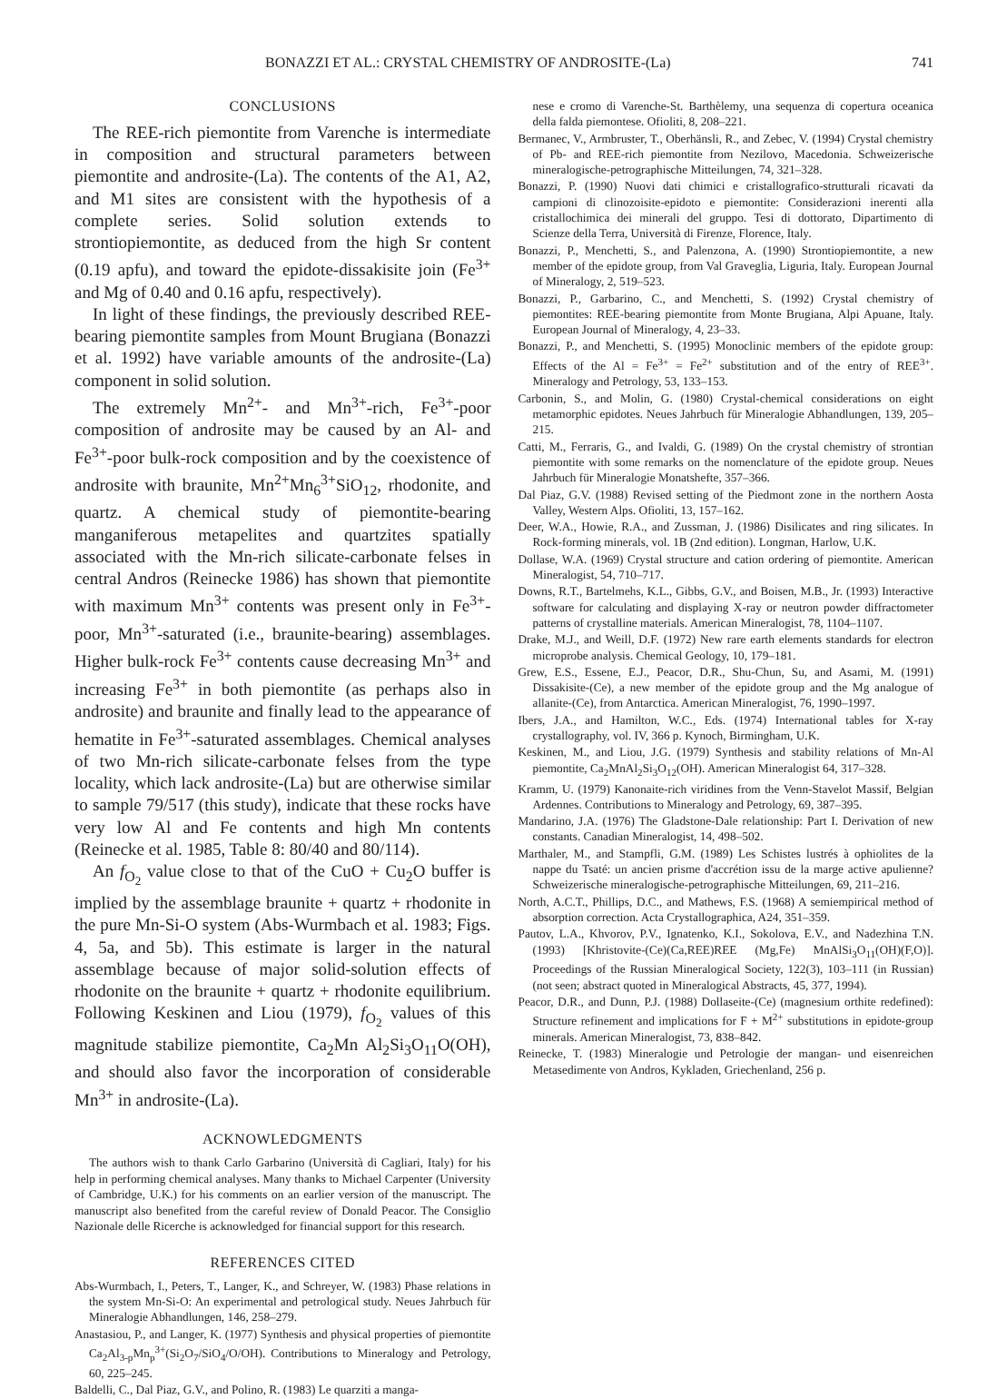BONAZZI ET AL.: CRYSTAL CHEMISTRY OF ANDROSITE-(La) 741
CONCLUSIONS
The REE-rich piemontite from Varenche is intermediate in composition and structural parameters between piemontite and androsite-(La). The contents of the A1, A2, and M1 sites are consistent with the hypothesis of a complete series. Solid solution extends to strontiopiemontite, as deduced from the high Sr content (0.19 apfu), and toward the epidote-dissakisite join (Fe<sup>3+</sup> and Mg of 0.40 and 0.16 apfu, respectively).
In light of these findings, the previously described REE-bearing piemontite samples from Mount Brugiana (Bonazzi et al. 1992) have variable amounts of the androsite-(La) component in solid solution.
The extremely Mn<sup>2+</sup>- and Mn<sup>3+</sup>-rich, Fe<sup>3+</sup>-poor composition of androsite may be caused by an Al- and Fe<sup>3+</sup>-poor bulk-rock composition and by the coexistence of androsite with braunite, Mn<sup>2+</sup>Mn<sub>6</sub><sup>3+</sup>SiO<sub>12</sub>, rhodonite, and quartz. A chemical study of piemontite-bearing manganiferous metapelites and quartzites spatially associated with the Mn-rich silicate-carbonate felses in central Andros (Reinecke 1986) has shown that piemontite with maximum Mn<sup>3+</sup> contents was present only in Fe<sup>3+</sup>-poor, Mn<sup>3+</sup>-saturated (i.e., braunite-bearing) assemblages. Higher bulk-rock Fe<sup>3+</sup> contents cause decreasing Mn<sup>3+</sup> and increasing Fe<sup>3+</sup> in both piemontite (as perhaps also in androsite) and braunite and finally lead to the appearance of hematite in Fe<sup>3+</sup>-saturated assemblages. Chemical analyses of two Mn-rich silicate-carbonate felses from the type locality, which lack androsite-(La) but are otherwise similar to sample 79/517 (this study), indicate that these rocks have very low Al and Fe contents and high Mn contents (Reinecke et al. 1985, Table 8: 80/40 and 80/114).
An f<sub>O<sub>2</sub></sub> value close to that of the CuO + Cu<sub>2</sub>O buffer is implied by the assemblage braunite + quartz + rhodonite in the pure Mn-Si-O system (Abs-Wurmbach et al. 1983; Figs. 4, 5a, and 5b). This estimate is larger in the natural assemblage because of major solid-solution effects of rhodonite on the braunite + quartz + rhodonite equilibrium. Following Keskinen and Liou (1979), f<sub>O<sub>2</sub></sub> values of this magnitude stabilize piemontite, Ca<sub>2</sub>Mn Al<sub>2</sub>Si<sub>3</sub>O<sub>11</sub>O(OH), and should also favor the incorporation of considerable Mn<sup>3+</sup> in androsite-(La).
ACKNOWLEDGMENTS
The authors wish to thank Carlo Garbarino (Università di Cagliari, Italy) for his help in performing chemical analyses. Many thanks to Michael Carpenter (University of Cambridge, U.K.) for his comments on an earlier version of the manuscript. The manuscript also benefited from the careful review of Donald Peacor. The Consiglio Nazionale delle Ricerche is acknowledged for financial support for this research.
REFERENCES CITED
Abs-Wurmbach, I., Peters, T., Langer, K., and Schreyer, W. (1983) Phase relations in the system Mn-Si-O: An experimental and petrological study. Neues Jahrbuch für Mineralogie Abhandlungen, 146, 258–279.
Anastasiou, P., and Langer, K. (1977) Synthesis and physical properties of piemontite Ca<sub>2</sub>Al<sub>3-p</sub>Mn<sub>p</sub><sup>3+</sup>(Si<sub>2</sub>O<sub>7</sub>/SiO<sub>4</sub>/O/OH). Contributions to Mineralogy and Petrology, 60, 225–245.
Baldelli, C., Dal Piaz, G.V., and Polino, R. (1983) Le quarziti a manga-
nese e cromo di Varenche-St. Barthèlemy, una sequenza di copertura oceanica della falda piemontese. Ofioliti, 8, 208–221.
Bermanec, V., Armbruster, T., Oberhänsli, R., and Zebec, V. (1994) Crystal chemistry of Pb- and REE-rich piemontite from Nezilovo, Macedonia. Schweizerische mineralogische-petrographische Mitteilungen, 74, 321–328.
Bonazzi, P. (1990) Nuovi dati chimici e cristallografico-strutturali ricavati da campioni di clinozoisite-epidoto e piemontite: Considerazioni inerenti alla cristallochimica dei minerali del gruppo. Tesi di dottorato, Dipartimento di Scienze della Terra, Università di Firenze, Florence, Italy.
Bonazzi, P., Menchetti, S., and Palenzona, A. (1990) Strontiopiemontite, a new member of the epidote group, from Val Graveglia, Liguria, Italy. European Journal of Mineralogy, 2, 519–523.
Bonazzi, P., Garbarino, C., and Menchetti, S. (1992) Crystal chemistry of piemontites: REE-bearing piemontite from Monte Brugiana, Alpi Apuane, Italy. European Journal of Mineralogy, 4, 23–33.
Bonazzi, P., and Menchetti, S. (1995) Monoclinic members of the epidote group: Effects of the Al = Fe<sup>3+</sup> = Fe<sup>2+</sup> substitution and of the entry of REE<sup>3+</sup>. Mineralogy and Petrology, 53, 133–153.
Carbonin, S., and Molin, G. (1980) Crystal-chemical considerations on eight metamorphic epidotes. Neues Jahrbuch für Mineralogie Abhandlungen, 139, 205–215.
Catti, M., Ferraris, G., and Ivaldi, G. (1989) On the crystal chemistry of strontian piemontite with some remarks on the nomenclature of the epidote group. Neues Jahrbuch für Mineralogie Monatshefte, 357–366.
Dal Piaz, G.V. (1988) Revised setting of the Piedmont zone in the northern Aosta Valley, Western Alps. Ofioliti, 13, 157–162.
Deer, W.A., Howie, R.A., and Zussman, J. (1986) Disilicates and ring silicates. In Rock-forming minerals, vol. 1B (2nd edition). Longman, Harlow, U.K.
Dollase, W.A. (1969) Crystal structure and cation ordering of piemontite. American Mineralogist, 54, 710–717.
Downs, R.T., Bartelmehs, K.L., Gibbs, G.V., and Boisen, M.B., Jr. (1993) Interactive software for calculating and displaying X-ray or neutron powder diffractometer patterns of crystalline materials. American Mineralogist, 78, 1104–1107.
Drake, M.J., and Weill, D.F. (1972) New rare earth elements standards for electron microprobe analysis. Chemical Geology, 10, 179–181.
Grew, E.S., Essene, E.J., Peacor, D.R., Shu-Chun, Su, and Asami, M. (1991) Dissakisite-(Ce), a new member of the epidote group and the Mg analogue of allanite-(Ce), from Antarctica. American Mineralogist, 76, 1990–1997.
Ibers, J.A., and Hamilton, W.C., Eds. (1974) International tables for X-ray crystallography, vol. IV, 366 p. Kynoch, Birmingham, U.K.
Keskinen, M., and Liou, J.G. (1979) Synthesis and stability relations of Mn-Al piemontite, Ca<sub>2</sub>MnAl<sub>2</sub>Si<sub>3</sub>O<sub>12</sub>(OH). American Mineralogist 64, 317–328.
Kramm, U. (1979) Kanonaite-rich viridines from the Venn-Stavelot Massif, Belgian Ardennes. Contributions to Mineralogy and Petrology, 69, 387–395.
Mandarino, J.A. (1976) The Gladstone-Dale relationship: Part I. Derivation of new constants. Canadian Mineralogist, 14, 498–502.
Marthaler, M., and Stampfli, G.M. (1989) Les Schistes lustrés à ophiolites de la nappe du Tsaté: un ancien prisme d'accrétion issu de la marge active apulienne? Schweizerische mineralogische-petrographische Mitteilungen, 69, 211–216.
North, A.C.T., Phillips, D.C., and Mathews, F.S. (1968) A semiempirical method of absorption correction. Acta Crystallographica, A24, 351–359.
Pautov, L.A., Khvorov, P.V., Ignatenko, K.I., Sokolova, E.V., and Nadezhina T.N. (1993) [Khristovite-(Ce)(Ca,REE)REE (Mg,Fe) MnAlSi<sub>3</sub>O<sub>11</sub>(OH)(F,O)]. Proceedings of the Russian Mineralogical Society, 122(3), 103–111 (in Russian) (not seen; abstract quoted in Mineralogical Abstracts, 45, 377, 1994).
Peacor, D.R., and Dunn, P.J. (1988) Dollaseite-(Ce) (magnesium orthite redefined): Structure refinement and implications for F + M<sup>2+</sup> substitutions in epidote-group minerals. American Mineralogist, 73, 838–842.
Reinecke, T. (1983) Mineralogie und Petrologie der mangan- und eisenreichen Metasedimente von Andros, Kykladen, Griechenland, 256 p.